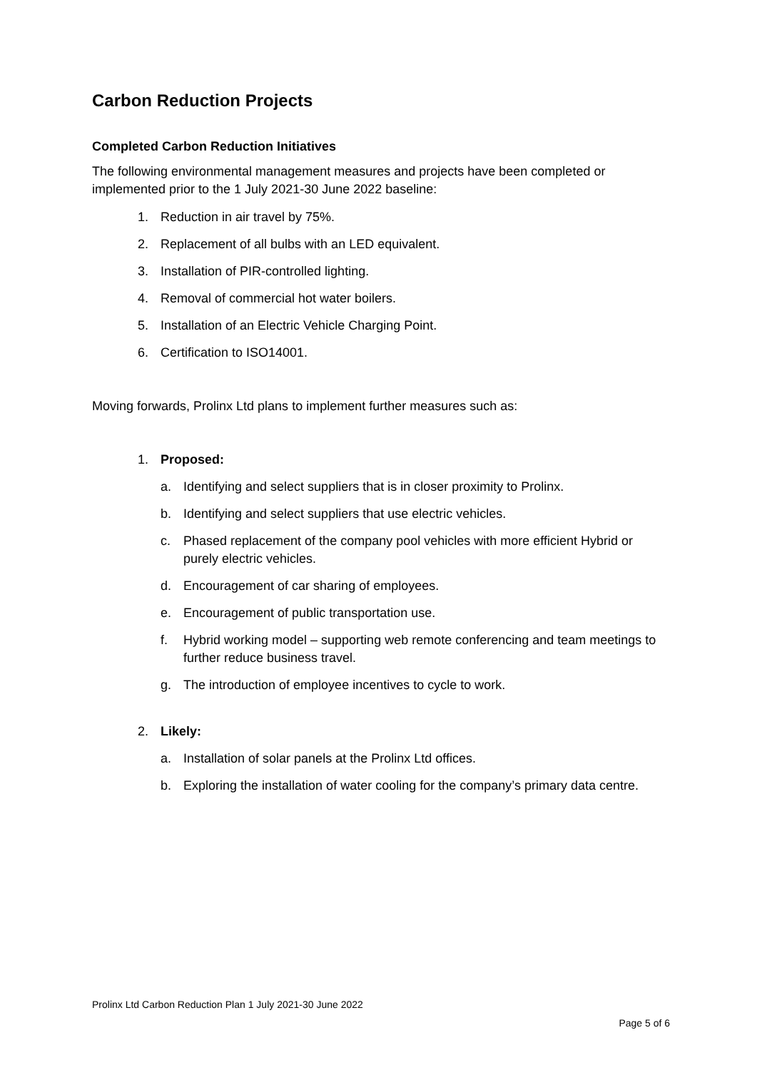Carbon Reduction Projects
Completed Carbon Reduction Initiatives
The following environmental management measures and projects have been completed or implemented prior to the 1 July 2021-30 June 2022 baseline:
1. Reduction in air travel by 75%.
2. Replacement of all bulbs with an LED equivalent.
3. Installation of PIR-controlled lighting.
4. Removal of commercial hot water boilers.
5. Installation of an Electric Vehicle Charging Point.
6. Certification to ISO14001.
Moving forwards, Prolinx Ltd plans to implement further measures such as:
1. Proposed:
a. Identifying and select suppliers that is in closer proximity to Prolinx.
b. Identifying and select suppliers that use electric vehicles.
c. Phased replacement of the company pool vehicles with more efficient Hybrid or purely electric vehicles.
d. Encouragement of car sharing of employees.
e. Encouragement of public transportation use.
f. Hybrid working model – supporting web remote conferencing and team meetings to further reduce business travel.
g. The introduction of employee incentives to cycle to work.
2. Likely:
a. Installation of solar panels at the Prolinx Ltd offices.
b. Exploring the installation of water cooling for the company’s primary data centre.
Prolinx Ltd Carbon Reduction Plan 1 July 2021-30 June 2022
Page 5 of 6